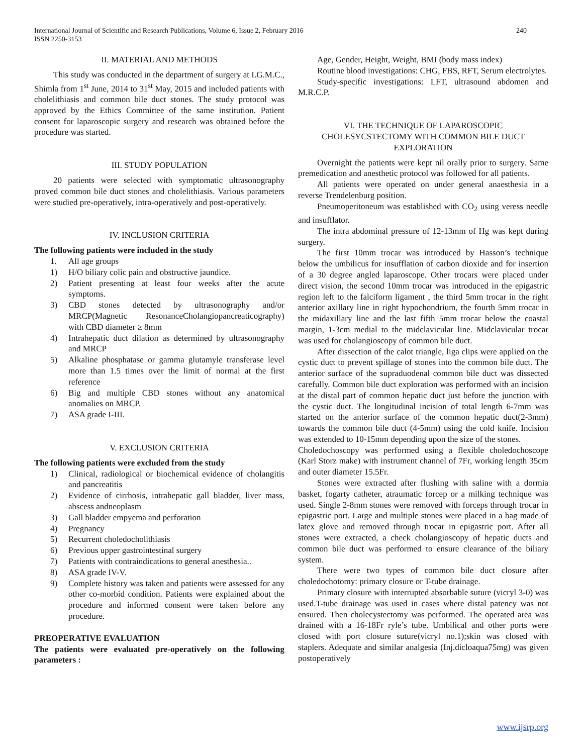240 International Journal of Scientific and Research Publications, Volume 6, Issue 2, February 2016
ISSN 2250-3153
II. MATERIAL AND METHODS
This study was conducted in the department of surgery at I.G.M.C., Shimla from 1<sup>st</sup> June, 2014 to 31<sup>st</sup> May, 2015 and included patients with cholelithiasis and common bile duct stones. The study protocol was approved by the Ethics Committee of the same institution. Patient consent for laparoscopic surgery and research was obtained before the procedure was started.
III. STUDY POPULATION
20 patients were selected with symptomatic ultrasonography proved common bile duct stones and cholelithiasis. Various parameters were studied pre-operatively, intra-operatively and post-operatively.
IV. INCLUSION CRITERIA
The following patients were included in the study
1. All age groups
1) H/O biliary colic pain and obstructive jaundice.
2) Patient presenting at least four weeks after the acute symptoms.
3) CBD stones detected by ultrasonography and/or MRCP(Magnetic ResonanceCholangiopancreaticography) with CBD diameter ≥ 8mm
4) Intrahepatic duct dilation as determined by ultrasonography and MRCP
5) Alkaline phosphatase or gamma glutamyle transferase level more than 1.5 times over the limit of normal at the first reference
6) Big and multiple CBD stones without any anatomical anomalies on MRCP.
7) ASA grade I-III.
V. EXCLUSION CRITERIA
The following patients were excluded from the study
1) Clinical, radiological or biochemical evidence of cholangitis and pancreatitis
2) Evidence of cirrhosis, intrahepatic gall bladder, liver mass, abscess andneoplasm
3) Gall bladder empyema and perforation
4) Pregnancy
5) Recurrent choledocholithiasis
6) Previous upper gastrointestinal surgery
7) Patients with contraindications to general anesthesia..
8) ASA grade IV-V.
9) Complete history was taken and patients were assessed for any other co-morbid condition. Patients were explained about the procedure and informed consent were taken before any procedure.
PREOPERATIVE EVALUATION
The patients were evaluated pre-operatively on the following parameters :
Age, Gender, Height, Weight, BMI (body mass index)
Routine blood investigations: CHG, FBS, RFT, Serum electrolytes.
Study-specific investigations: LFT, ultrasound abdomen and M.R.C.P.
VI. THE TECHNIQUE OF LAPAROSCOPIC CHOLESYCSTECTOMY WITH COMMON BILE DUCT EXPLORATION
Overnight the patients were kept nil orally prior to surgery. Same premedication and anesthetic protocol was followed for all patients.
All patients were operated on under general anaesthesia in a reverse Trendelenburg position.
Pneumoperitoneum was established with CO<sub>2</sub> using veress needle and insufflator.
The intra abdominal pressure of 12-13mm of Hg was kept during surgery.
The first 10mm trocar was introduced by Hasson’s technique below the umbilicus for insufflation of carbon dioxide and for insertion of a 30 degree angled laparoscope. Other trocars were placed under direct vision, the second 10mm trocar was introduced in the epigastric region left to the falciform ligament , the third 5mm trocar in the right anterior axillary line in right hypochondrium, the fourth 5mm trocar in the midaxillary line and the last fifth 5mm trocar below the coastal margin, 1-3cm medial to the midclavicular line. Midclavicular trocar was used for cholangioscopy of common bile duct.
After dissection of the calot triangle, liga clips were applied on the cystic duct to prevent spillage of stones into the common bile duct. The anterior surface of the supraduodenal common bile duct was dissected carefully. Common bile duct exploration was performed with an incision at the distal part of common hepatic duct just before the junction with the cystic duct. The longitudinal incision of total length 6-7mm was started on the anterior surface of the common hepatic duct(2-3mm) towards the common bile duct (4-5mm) using the cold knife. Incision was extended to 10-15mm depending upon the size of the stones.
Choledochoscopy was performed using a flexible choledochoscope (Karl Storz make) with instrument channel of 7Fr, working length 35cm and outer diameter 15.5Fr.
Stones were extracted after flushing with saline with a dormia basket, fogarty catheter, atraumatic forcep or a milking technique was used. Single 2-8mm stones were removed with forceps through trocar in epigastric port. Large and multiple stones were placed in a bag made of latex glove and removed through trocar in epigastric port. After all stones were extracted, a check cholangioscopy of hepatic ducts and common bile duct was performed to ensure clearance of the biliary system.
There were two types of common bile duct closure after choledochotomy: primary closure or T-tube drainage.
Primary closure with interrupted absorbable suture (vicryl 3-0) was used.T-tube drainage was used in cases where distal patency was not ensured. Then cholecystectomy was performed. The operated area was drained with a 16-18Fr ryle’s tube. Umbilical and other ports were closed with port closure suture(vicryl no.1);skin was closed with staplers. Adequate and similar analgesia (Inj.dicloaqua75mg) was given postoperatively
www.ijsrp.org